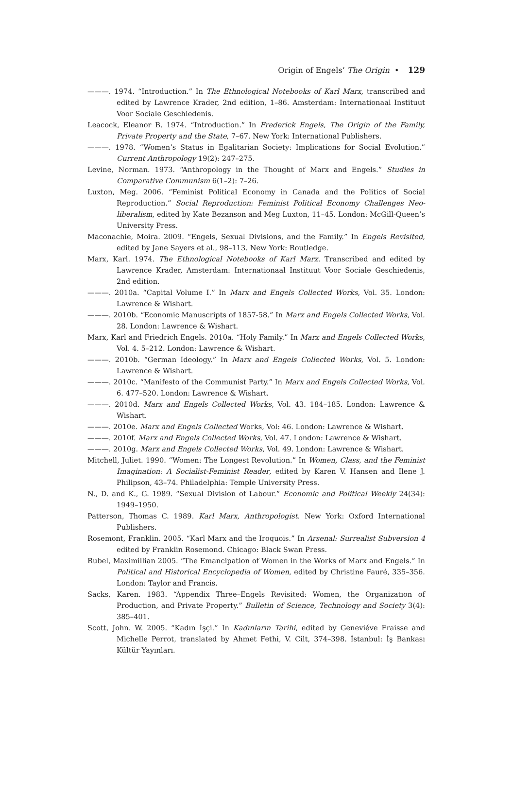Origin of Engels’ The Origin • 129
———. 1974. “Introduction.” In The Ethnological Notebooks of Karl Marx, transcribed and edited by Lawrence Krader, 2nd edition, 1–86. Amsterdam: Internationaal Instituut Voor Sociale Geschiedenis.
Leacock, Eleanor B. 1974. “Introduction.” In Frederick Engels, The Origin of the Family, Private Property and the State, 7–67. New York: International Publishers.
———. 1978. “Women’s Status in Egalitarian Society: Implications for Social Evolution.” Current Anthropology 19(2): 247–275.
Levine, Norman. 1973. “Anthropology in the Thought of Marx and Engels.” Studies in Comparative Communism 6(1–2): 7–26.
Luxton, Meg. 2006. “Feminist Political Economy in Canada and the Politics of Social Reproduction.” Social Reproduction: Feminist Political Economy Challenges Neo-liberalism, edited by Kate Bezanson and Meg Luxton, 11–45. London: McGill-Queen’s University Press.
Maconachie, Moira. 2009. “Engels, Sexual Divisions, and the Family.” In Engels Revisited, edited by Jane Sayers et al., 98–113. New York: Routledge.
Marx, Karl. 1974. The Ethnological Notebooks of Karl Marx. Transcribed and edited by Lawrence Krader, Amsterdam: Internationaal Instituut Voor Sociale Geschiedenis, 2nd edition.
———. 2010a. “Capital Volume I.” In Marx and Engels Collected Works, Vol. 35. London: Lawrence & Wishart.
———. 2010b. “Economic Manuscripts of 1857-58.” In Marx and Engels Collected Works, Vol. 28. London: Lawrence & Wishart.
Marx, Karl and Friedrich Engels. 2010a. “Holy Family.” In Marx and Engels Collected Works, Vol. 4. 5–212. London: Lawrence & Wishart.
———. 2010b. “German Ideology.” In Marx and Engels Collected Works, Vol. 5. London: Lawrence & Wishart.
———. 2010c. “Manifesto of the Communist Party.” In Marx and Engels Collected Works, Vol. 6. 477–520. London: Lawrence & Wishart.
———. 2010d. Marx and Engels Collected Works, Vol. 43. 184–185. London: Lawrence & Wishart.
———. 2010e. Marx and Engels Collected Works, Vol: 46. London: Lawrence & Wishart.
———. 2010f. Marx and Engels Collected Works, Vol. 47. London: Lawrence & Wishart.
———. 2010g. Marx and Engels Collected Works, Vol. 49. London: Lawrence & Wishart.
Mitchell, Juliet. 1990. “Women: The Longest Revolution.” In Women, Class, and the Feminist Imagination: A Socialist-Feminist Reader, edited by Karen V. Hansen and Ilene J. Philipson, 43–74. Philadelphia: Temple University Press.
N., D. and K., G. 1989. “Sexual Division of Labour.” Economic and Political Weekly 24(34): 1949–1950.
Patterson, Thomas C. 1989. Karl Marx, Anthropologist. New York: Oxford International Publishers.
Rosemont, Franklin. 2005. “Karl Marx and the Iroquois.” In Arsenal: Surrealist Subversion 4 edited by Franklin Rosemond. Chicago: Black Swan Press.
Rubel, Maximillian 2005. “The Emancipation of Women in the Works of Marx and Engels.” In Political and Historical Encyclopedia of Women, edited by Christine Fauré, 335–356. London: Taylor and Francis.
Sacks, Karen. 1983. “Appendix Three–Engels Revisited: Women, the Organizatıon of Production, and Private Property.” Bulletin of Science, Technology and Society 3(4): 385–401.
Scott, John. W. 2005. “Kadın İşçi.” In Kadınların Tarihi, edited by Geneviéve Fraisse and Michelle Perrot, translated by Ahmet Fethi, V. Cilt, 374–398. İstanbul: İş Bankası Kültür Yayınları.